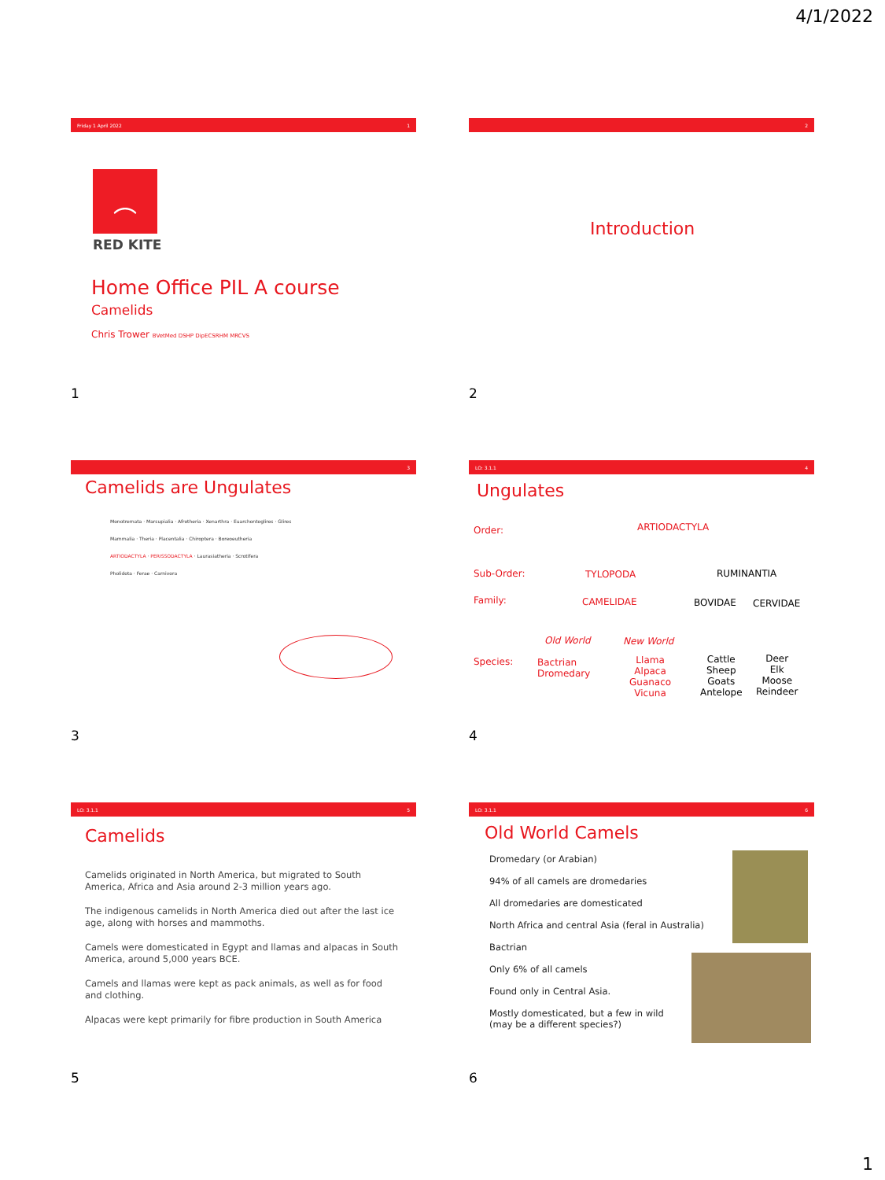4/1/2022
Friday 1 April 2022 1
︵
RED KITE
Home Office PIL A course
Camelids
Chris Trower BVetMed DSHP DipECSRHM MRCVS
1
2
Introduction
2
3
Camelids are Ungulates
Monotremata · Marsupialia · Afrotheria · Xenarthra · Euarchontoglires · Glires
Mammalia · Theria · Placentalia · Chiroptera · Boreoeutheria
ARTIODACTYLA · PERISSODACTYLA · Laurasiatheria · Scrotifera
Pholidota · Ferae · Carnivora
3
LO: 3.1.1 4
Ungulates
Order: ARTIODACTYLA
Sub-Order: TYLOPODA RUMINANTIA
Family: CAMELIDAE BOVIDAE CERVIDAE
Old World New World
Species:
Bactrian
Dromedary
Llama
Alpaca
Guanaco
Vicuna
Cattle
Sheep
Goats
Antelope
Deer
Elk
Moose
Reindeer
4
LO: 3.1.1 5
Camelids
Camelids originated in North America, but migrated to South America, Africa and Asia around 2-3 million years ago.
The indigenous camelids in North America died out after the last ice age, along with horses and mammoths.
Camels were domesticated in Egypt and llamas and alpacas in South America, around 5,000 years BCE.
Camels and llamas were kept as pack animals, as well as for food and clothing.
Alpacas were kept primarily for fibre production in South America
5
LO: 3.1.1 6
Old World Camels
Dromedary (or Arabian)
94% of all camels are dromedaries
All dromedaries are domesticated
North Africa and central Asia (feral in Australia)
Bactrian
Only 6% of all camels
Found only in Central Asia.
Mostly domesticated, but a few in wild
(may be a different species?)
6
1